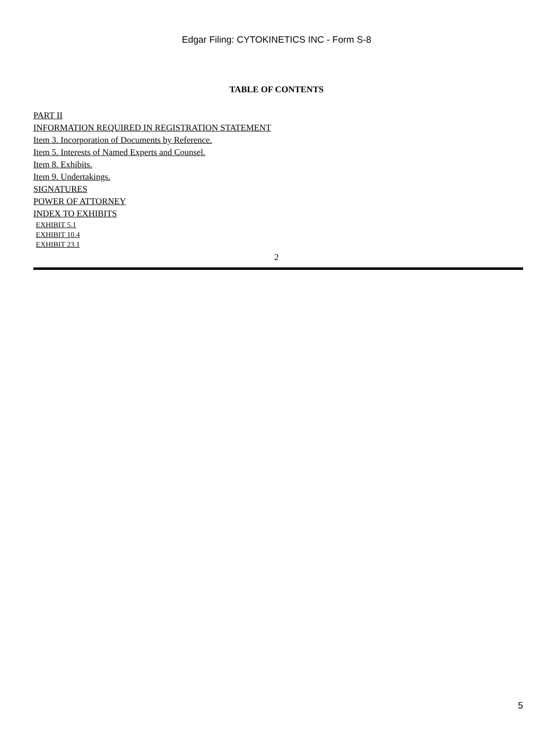Edgar Filing: CYTOKINETICS INC - Form S-8
TABLE OF CONTENTS
PART II
INFORMATION REQUIRED IN REGISTRATION STATEMENT
Item 3. Incorporation of Documents by Reference.
Item 5. Interests of Named Experts and Counsel.
Item 8. Exhibits.
Item 9. Undertakings.
SIGNATURES
POWER OF ATTORNEY
INDEX TO EXHIBITS
EXHIBIT 5.1
EXHIBIT 10.4
EXHIBIT 23.1
2
5